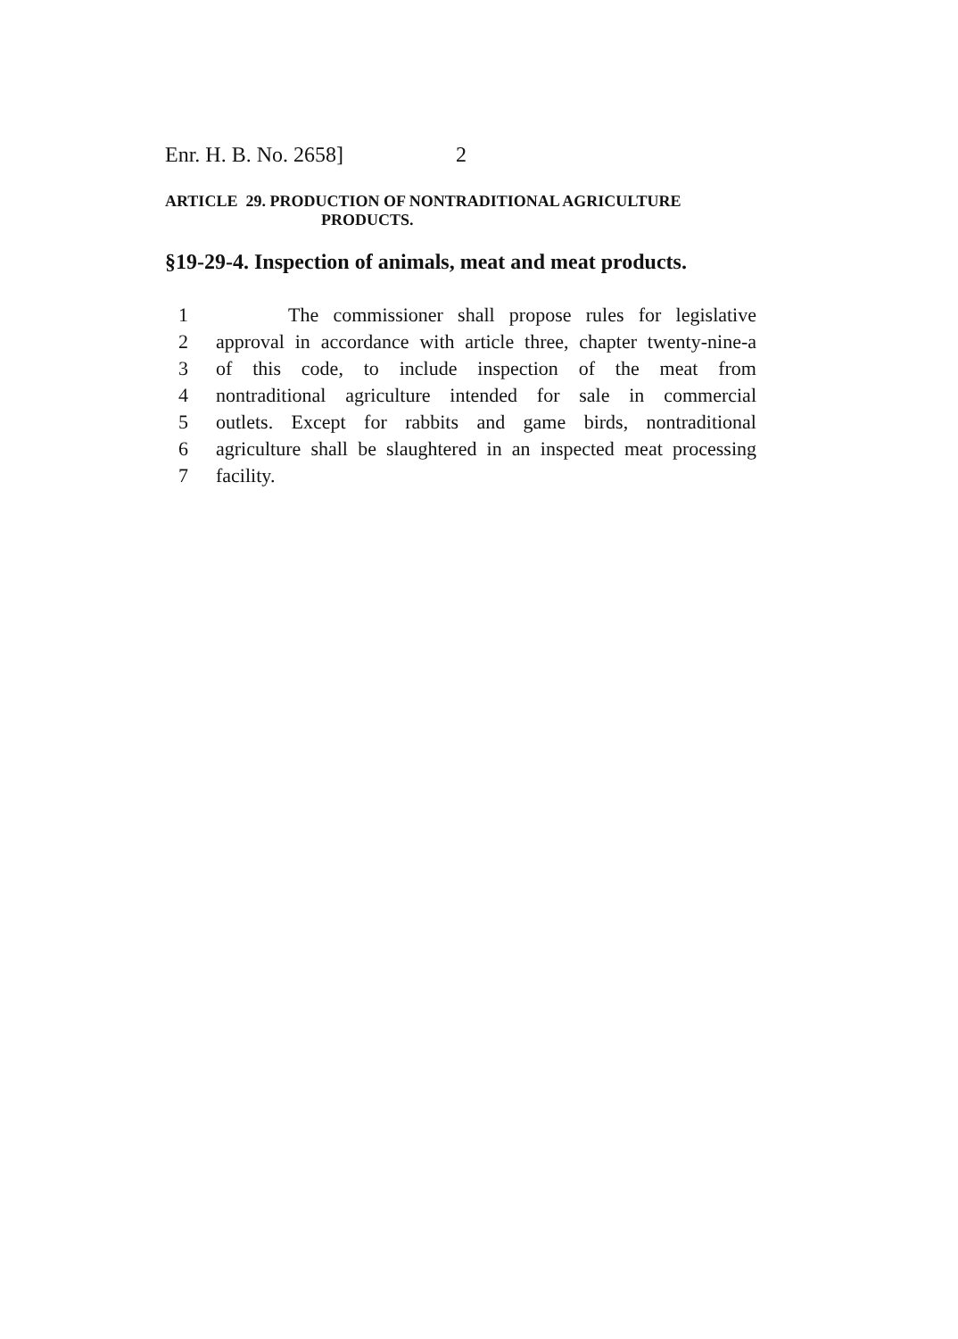Enr. H. B. No. 2658] 2
ARTICLE 29. PRODUCTION OF NONTRADITIONAL AGRICULTURE
PRODUCTS.
§19-29-4. Inspection of animals, meat and meat products.
1 The commissioner shall propose rules for legislative
2 approval in accordance with article three, chapter twenty-nine-a
3 of this code, to include inspection of the meat from
4 nontraditional agriculture intended for sale in commercial
5 outlets. Except for rabbits and game birds, nontraditional
6 agriculture shall be slaughtered in an inspected meat processing
7 facility.